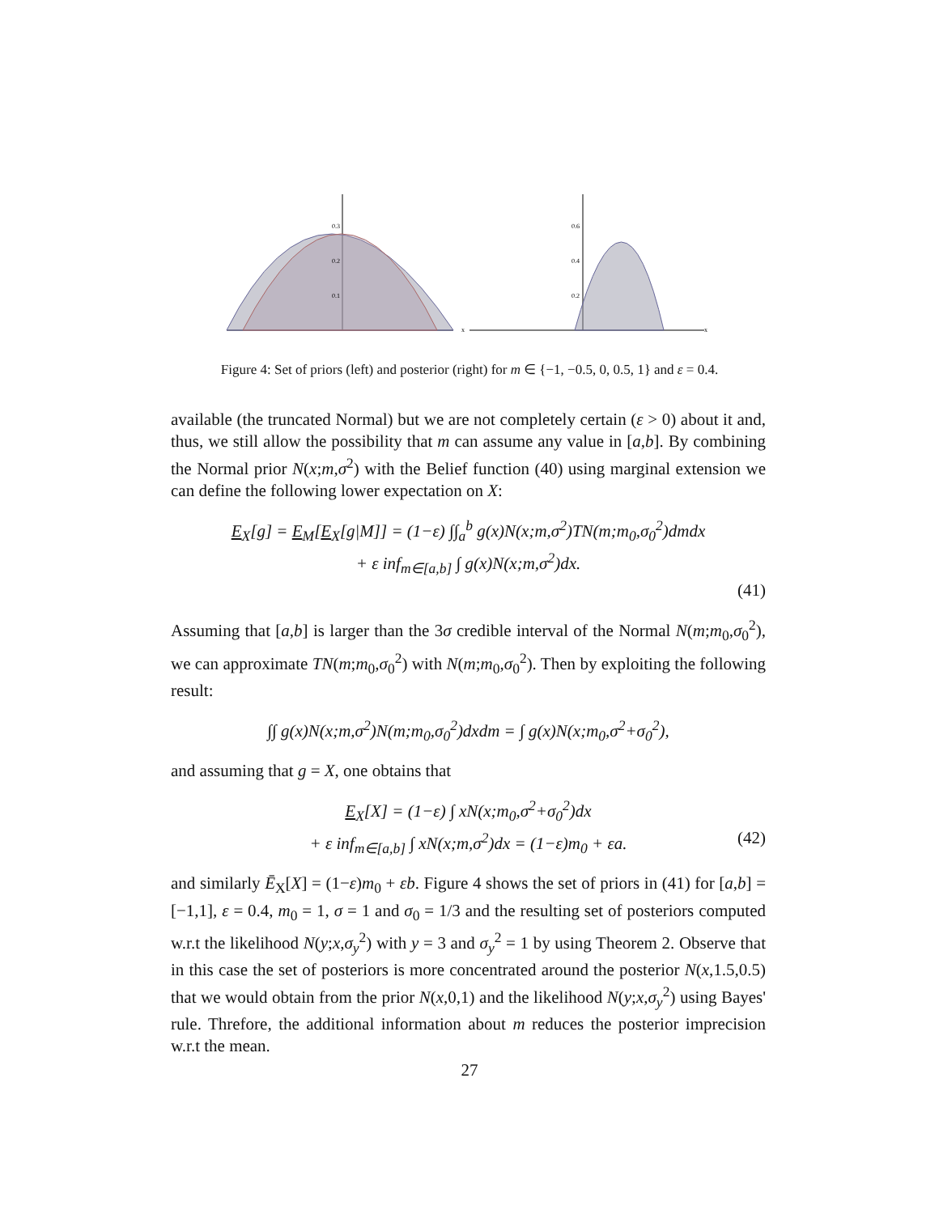x
x
0.3
0.2
0.1
0.6
0.4
0.2
Figure 4: Set of priors (left) and posterior (right) for m ∈ {−1, −0.5, 0, 0.5, 1} and ε = 0.4.
available (the truncated Normal) but we are not completely certain (ε > 0) about it and, thus, we still allow the possibility that m can assume any value in [a,b]. By combining the Normal prior N(x;m,σ<sup>2</sup>) with the Belief function (40) using marginal extension we can define the following lower expectation on X:
E<sub>X</sub>[g] = E<sub>M</sub>[E<sub>X</sub>[g|M]] = (1−ε) ∫∫<sub>a</sub><sup>b</sup> g(x)N(x;m,σ<sup>2</sup>)TN(m;m<sub>0</sub>,σ<sub>0</sub><sup>2</sup>)dmdx
+ ε inf<sub>m∈[a,b]</sub> ∫ g(x)N(x;m,σ<sup>2</sup>)dx.
(41)
Assuming that [a,b] is larger than the 3σ credible interval of the Normal N(m;m<sub>0</sub>,σ<sub>0</sub><sup>2</sup>), we can approximate TN(m;m<sub>0</sub>,σ<sub>0</sub><sup>2</sup>) with N(m;m<sub>0</sub>,σ<sub>0</sub><sup>2</sup>). Then by exploiting the following result:
∫∫ g(x)N(x;m,σ<sup>2</sup>)N(m;m<sub>0</sub>,σ<sub>0</sub><sup>2</sup>)dxdm = ∫ g(x)N(x;m<sub>0</sub>,σ<sup>2</sup>+σ<sub>0</sub><sup>2</sup>),
and assuming that g = X, one obtains that
E<sub>X</sub>[X] = (1−ε) ∫ xN(x;m<sub>0</sub>,σ<sup>2</sup>+σ<sub>0</sub><sup>2</sup>)dx
+ ε inf<sub>m∈[a,b]</sub> ∫ xN(x;m,σ<sup>2</sup>)dx = (1−ε)m<sub>0</sub> + εa. (42)
and similarly Ē<sub>X</sub>[X] = (1−ε)m<sub>0</sub> + εb. Figure 4 shows the set of priors in (41) for [a,b] = [−1,1], ε = 0.4, m<sub>0</sub> = 1, σ = 1 and σ<sub>0</sub> = 1/3 and the resulting set of posteriors computed w.r.t the likelihood N(y;x,σ<sub>y</sub><sup>2</sup>) with y = 3 and σ<sub>y</sub><sup>2</sup> = 1 by using Theorem 2. Observe that in this case the set of posteriors is more concentrated around the posterior N(x,1.5,0.5) that we would obtain from the prior N(x,0,1) and the likelihood N(y;x,σ<sub>y</sub><sup>2</sup>) using Bayes' rule. Threfore, the additional information about m reduces the posterior imprecision w.r.t the mean.
27